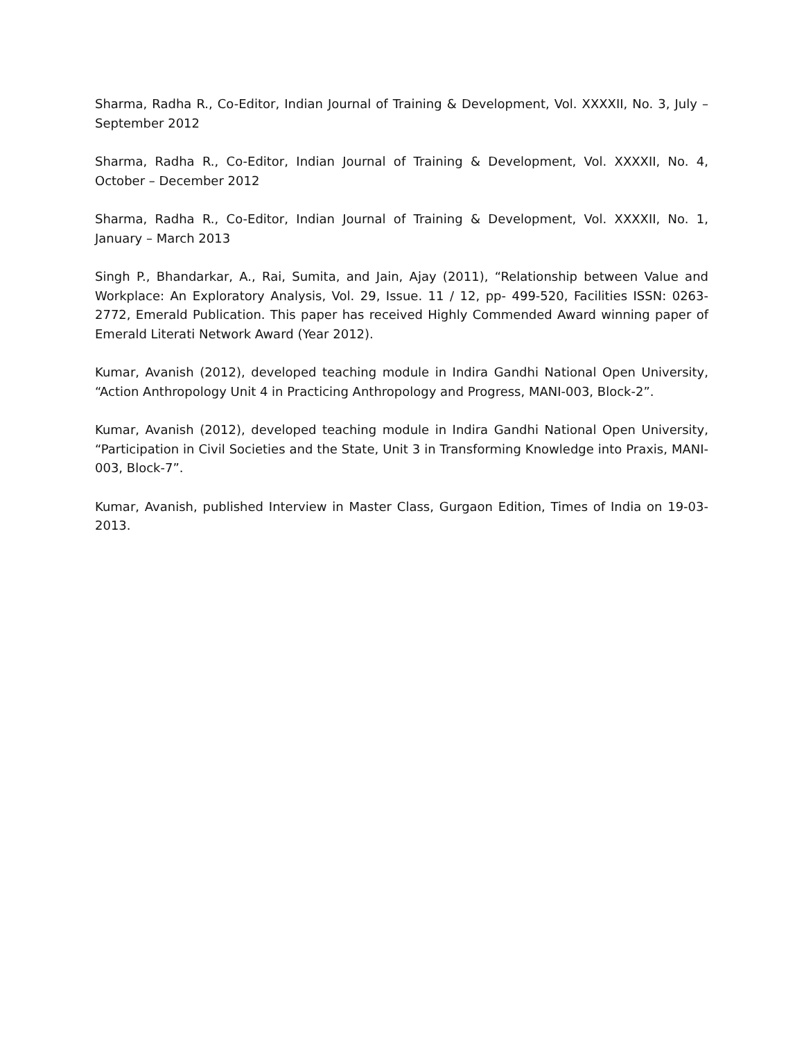Sharma, Radha R., Co-Editor, Indian Journal of Training & Development, Vol. XXXXII, No. 3, July – September 2012
Sharma, Radha R., Co-Editor, Indian Journal of Training & Development, Vol. XXXXII, No. 4, October – December 2012
Sharma, Radha R., Co-Editor, Indian Journal of Training & Development, Vol. XXXXII, No. 1, January – March 2013
Singh P., Bhandarkar, A., Rai, Sumita, and Jain, Ajay (2011), “Relationship between Value and Workplace: An Exploratory Analysis, Vol. 29, Issue. 11 / 12, pp- 499-520, Facilities ISSN: 0263-2772, Emerald Publication. This paper has received Highly Commended Award winning paper of Emerald Literati Network Award (Year 2012).
Kumar, Avanish (2012), developed teaching module in Indira Gandhi National Open University, “Action Anthropology Unit 4 in Practicing Anthropology and Progress, MANI-003, Block-2”.
Kumar, Avanish (2012), developed teaching module in Indira Gandhi National Open University, “Participation in Civil Societies and the State, Unit 3 in Transforming Knowledge into Praxis, MANI-003, Block-7”.
Kumar, Avanish, published Interview in Master Class, Gurgaon Edition, Times of India on 19-03-2013.